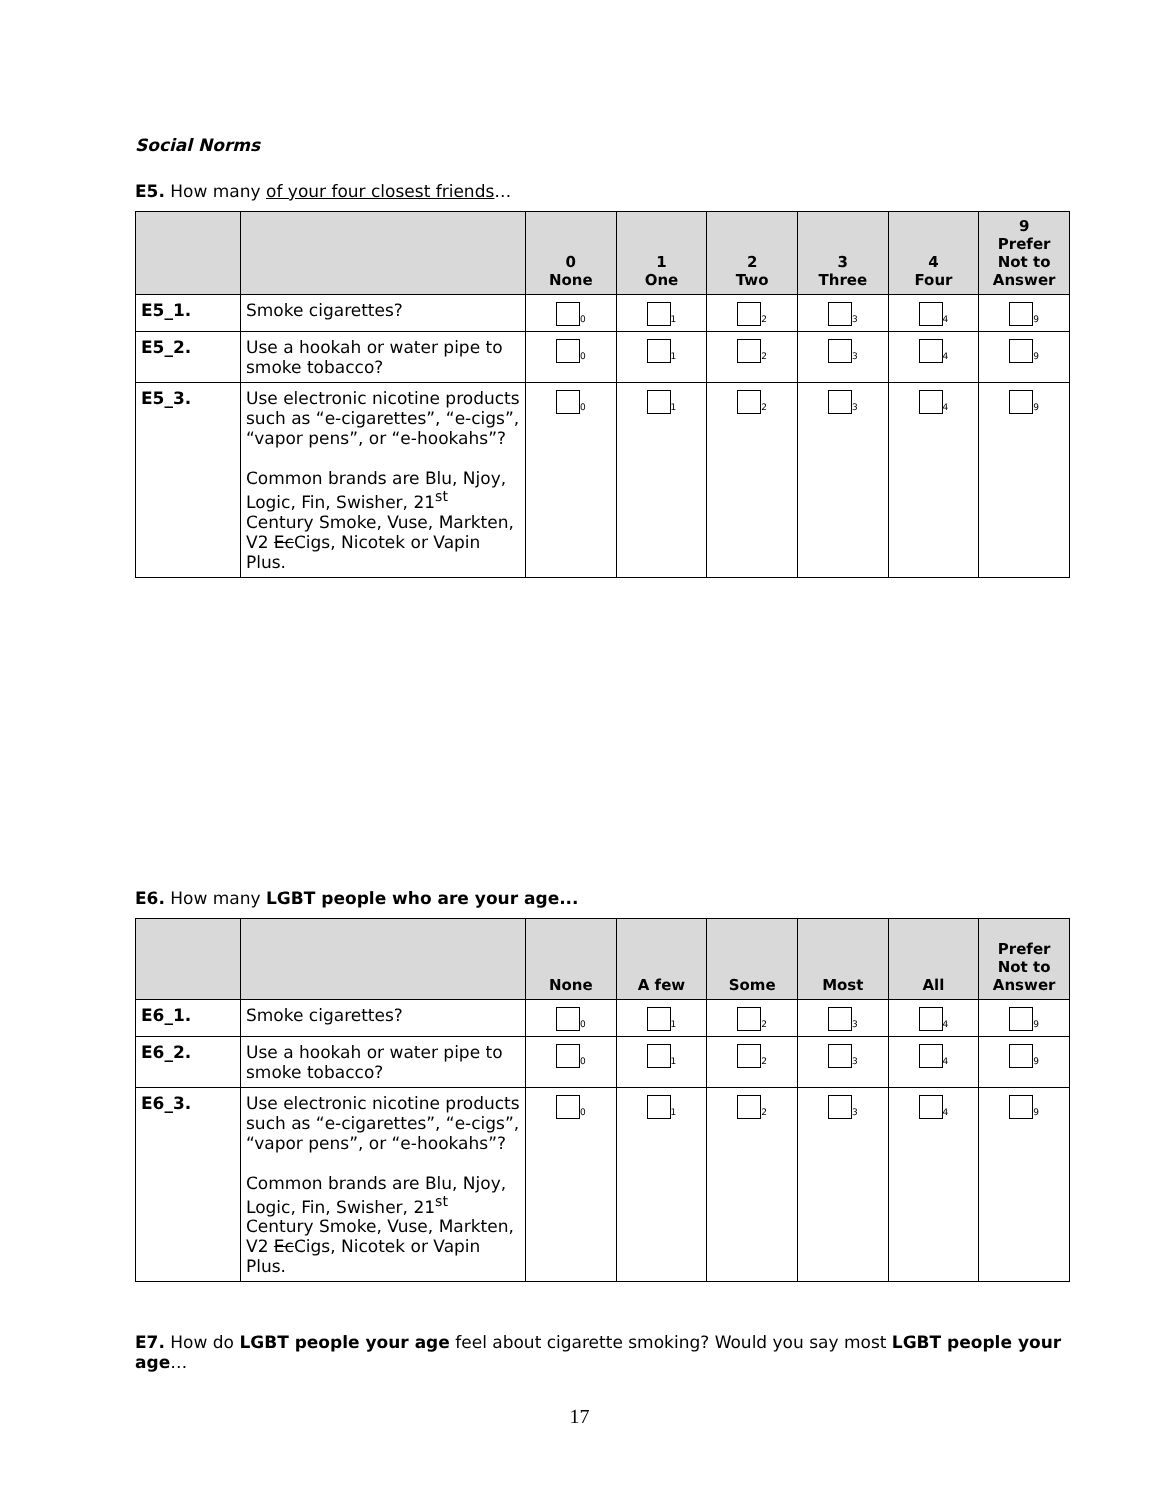Social Norms
E5. How many of your four closest friends…
| | | 0 None | 1 One | 2 Two | 3 Three | 4 Four | 9 Prefer Not to Answer |
| --- | --- | --- | --- | --- | --- | --- | --- |
| E5_1. | Smoke cigarettes? | 0 | 1 | 2 | 3 | 4 | 9 |
| E5_2. | Use a hookah or water pipe to smoke tobacco? | 0 | 1 | 2 | 3 | 4 | 9 |
| E5_3. | Use electronic nicotine products such as “e-cigarettes”, “e-cigs”, “vapor pens”, or “e-hookahs”? Common brands are Blu, Njoy, Logic, Fin, Swisher, 21<sup>st</sup> Century Smoke, Vuse, Markten, V2 Ec Cigs, Nicotek or Vapin Plus. | 0 | 1 | 2 | 3 | 4 | 9 |
E6. How many LGBT people who are your age...
| | | None | A few | Some | Most | All | Prefer Not to Answer |
| --- | --- | --- | --- | --- | --- | --- | --- |
| E6_1. | Smoke cigarettes? | 0 | 1 | 2 | 3 | 4 | 9 |
| E6_2. | Use a hookah or water pipe to smoke tobacco? | 0 | 1 | 2 | 3 | 4 | 9 |
| E6_3. | Use electronic nicotine products such as “e-cigarettes”, “e-cigs”, “vapor pens”, or “e-hookahs”? Common brands are Blu, Njoy, Logic, Fin, Swisher, 21<sup>st</sup> Century Smoke, Vuse, Markten, V2 Ec Cigs, Nicotek or Vapin Plus. | 0 | 1 | 2 | 3 | 4 | 9 |
E7. How do LGBT people your age feel about cigarette smoking? Would you say most LGBT people your age…
17